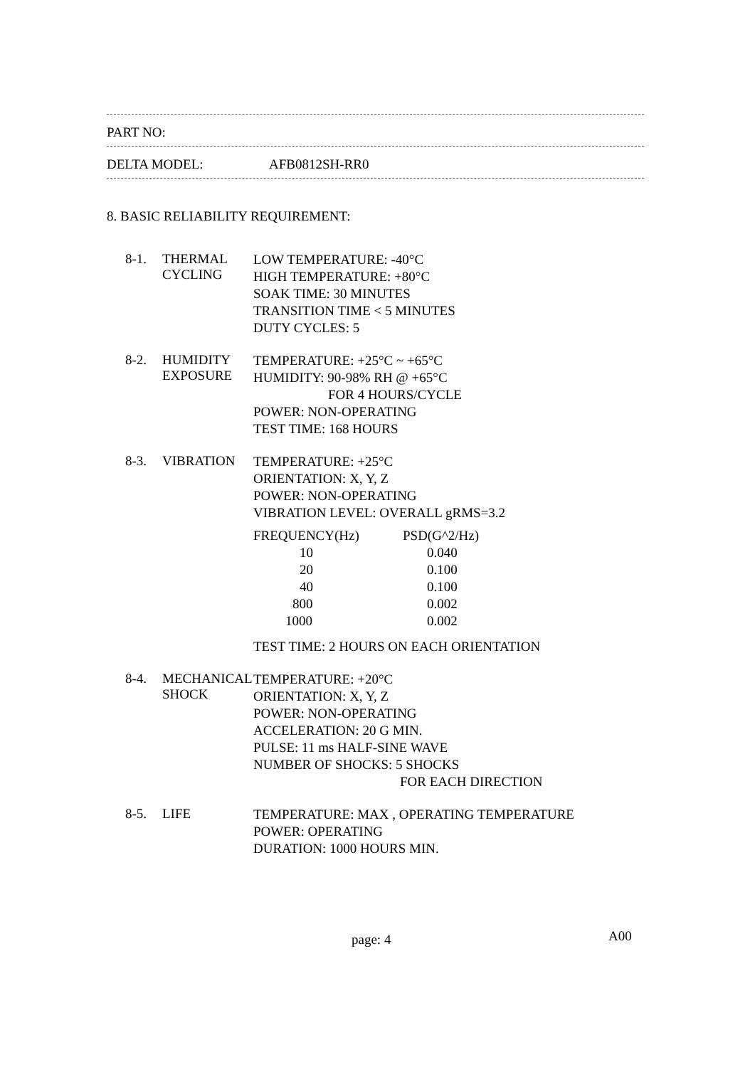PART NO:
DELTA MODEL: AFB0812SH-RR0
8. BASIC RELIABILITY REQUIREMENT:
8-1. THERMAL
CYCLING
LOW TEMPERATURE: -40°C
HIGH TEMPERATURE: +80°C
SOAK TIME: 30 MINUTES
TRANSITION TIME < 5 MINUTES
DUTY CYCLES: 5
8-2. HUMIDITY
EXPOSURE
TEMPERATURE: +25°C ~ +65°C
HUMIDITY: 90-98% RH @ +65°C
FOR 4 HOURS/CYCLE
POWER: NON-OPERATING
TEST TIME: 168 HOURS
8-3. VIBRATION
TEMPERATURE: +25°C
ORIENTATION: X, Y, Z
POWER: NON-OPERATING
VIBRATION LEVEL: OVERALL gRMS=3.2
| FREQUENCY(Hz) | PSD(G^2/Hz) |
| --- | --- |
| 10 | 0.040 |
| 20 | 0.100 |
| 40 | 0.100 |
| 800 | 0.002 |
| 1000 | 0.002 |
TEST TIME: 2 HOURS ON EACH ORIENTATION
8-4. MECHANICAL
SHOCK
TEMPERATURE: +20°C
ORIENTATION: X, Y, Z
POWER: NON-OPERATING
ACCELERATION: 20 G MIN.
PULSE: 11 ms HALF-SINE WAVE
NUMBER OF SHOCKS: 5 SHOCKS
FOR EACH DIRECTION
8-5. LIFE
TEMPERATURE: MAX , OPERATING TEMPERATURE
POWER: OPERATING
DURATION: 1000 HOURS MIN.
page: 4 A00